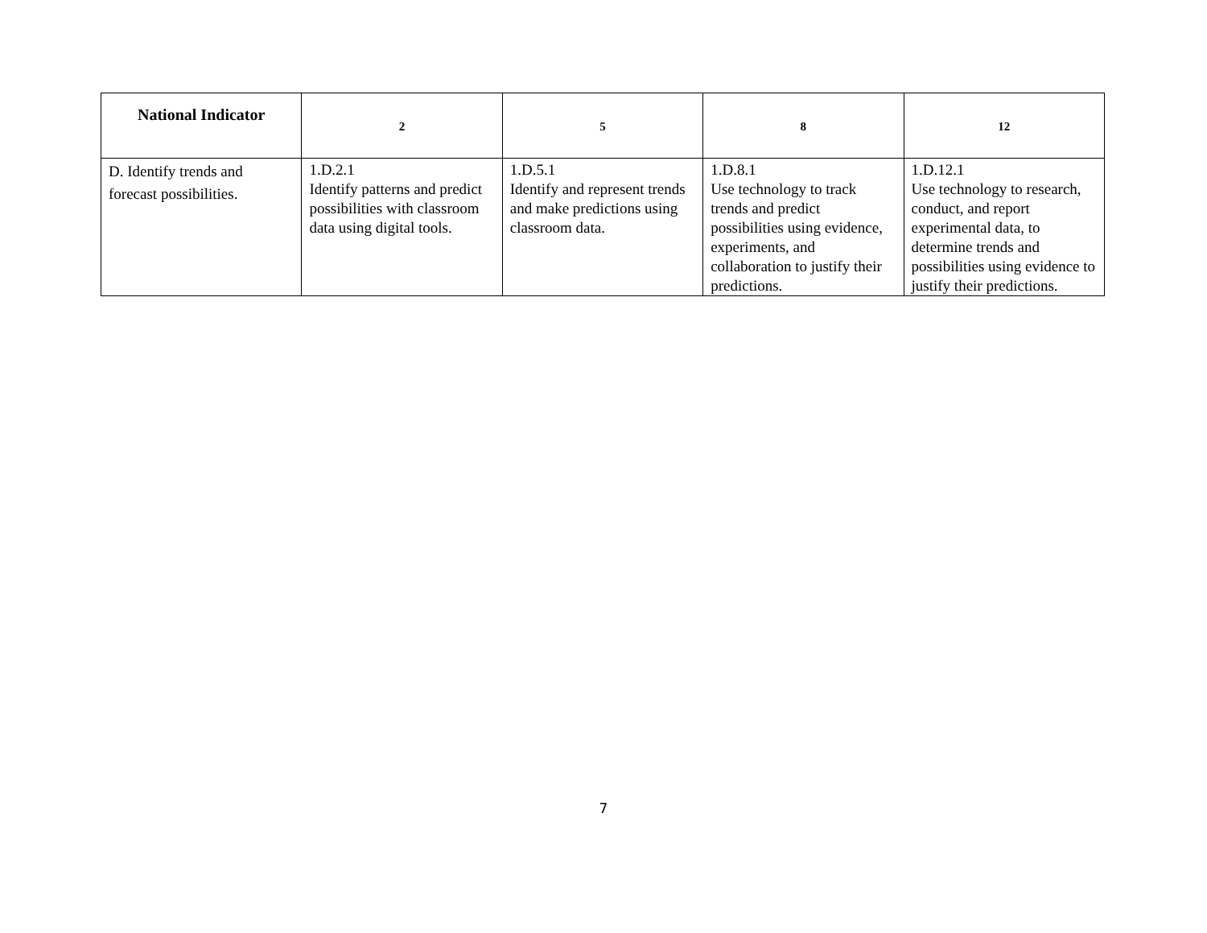| National Indicator | 2 | 5 | 8 | 12 |
| --- | --- | --- | --- | --- |
| D. Identify trends and forecast possibilities. | 1.D.2.1 Identify patterns and predict possibilities with classroom data using digital tools. | 1.D.5.1 Identify and represent trends and make predictions using classroom data. | 1.D.8.1 Use technology to track trends and predict possibilities using evidence, experiments, and collaboration to justify their predictions. | 1.D.12.1 Use technology to research, conduct, and report experimental data, to determine trends and possibilities using evidence to justify their predictions. |
7